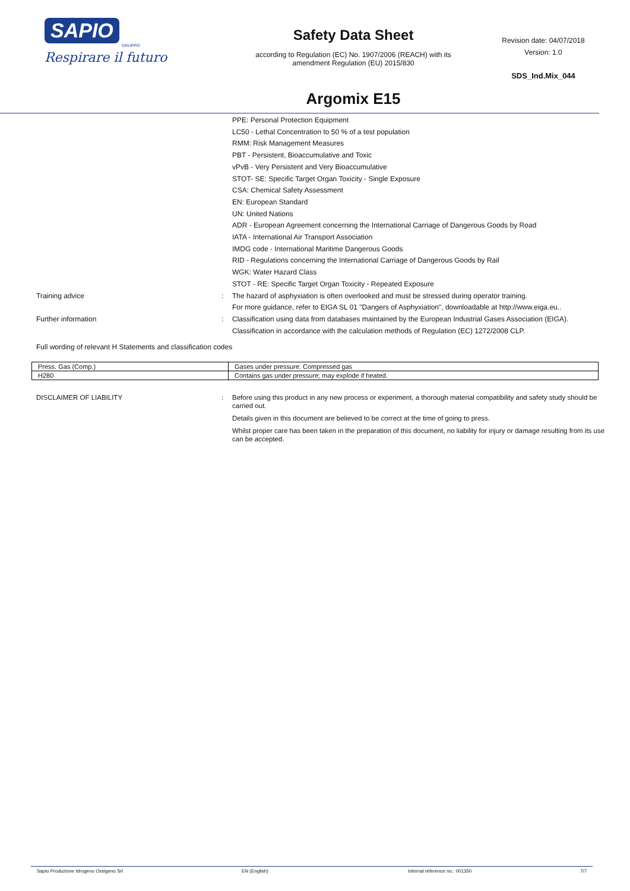SAPIO
GRUPPO
Respirare il futuro
Safety Data Sheet
according to Regulation (EC) No. 1907/2006 (REACH) with its
amendment Regulation (EU) 2015/830
Argomix E15
Revision date: 04/07/2018
Version: 1.0
SDS_Ind.Mix_044
PPE: Personal Protection Equipment
LC50 - Lethal Concentration to 50 % of a test population
RMM: Risk Management Measures
PBT - Persistent, Bioaccumulative and Toxic
vPvB - Very Persistent and Very Bioaccumulative
STOT- SE: Specific Target Organ Toxicity - Single Exposure
CSA: Chemical Safety Assessment
EN: European Standard
UN: United Nations
ADR - European Agreement concerning the International Carriage of Dangerous Goods by Road
IATA - International Air Transport Association
IMDG code - International Maritime Dangerous Goods
RID - Regulations concerning the International Carriage of Dangerous Goods by Rail
WGK: Water Hazard Class
STOT - RE: Specific Target Organ Toxicity - Repeated Exposure
Training advice : The hazard of asphyxiation is often overlooked and must be stressed during operator training.
For more guidance, refer to EIGA SL 01 "Dangers of Asphyxiation", downloadable at http://www.eiga.eu..
Further information : Classification using data from databases maintained by the European Industrial Gases Association (EIGA).
Classification in accordance with the calculation methods of Regulation (EC) 1272/2008 CLP.
Full wording of relevant H Statements and classification codes
| Press. Gas (Comp.) | Gases under pressure: Compressed gas |
| H280 | Contains gas under pressure; may explode if heated. |
DISCLAIMER OF LIABILITY : Before using this product in any new process or experiment, a thorough material compatibility and safety study should be carried out.
Details given in this document are believed to be correct at the time of going to press.
Whilst proper care has been taken in the preparation of this document, no liability for injury or damage resulting from its use can be accepted.
Sapio Produzione Idrogeno Ossigeno Srl EN (English) Internal reference no.: 001350 7/7